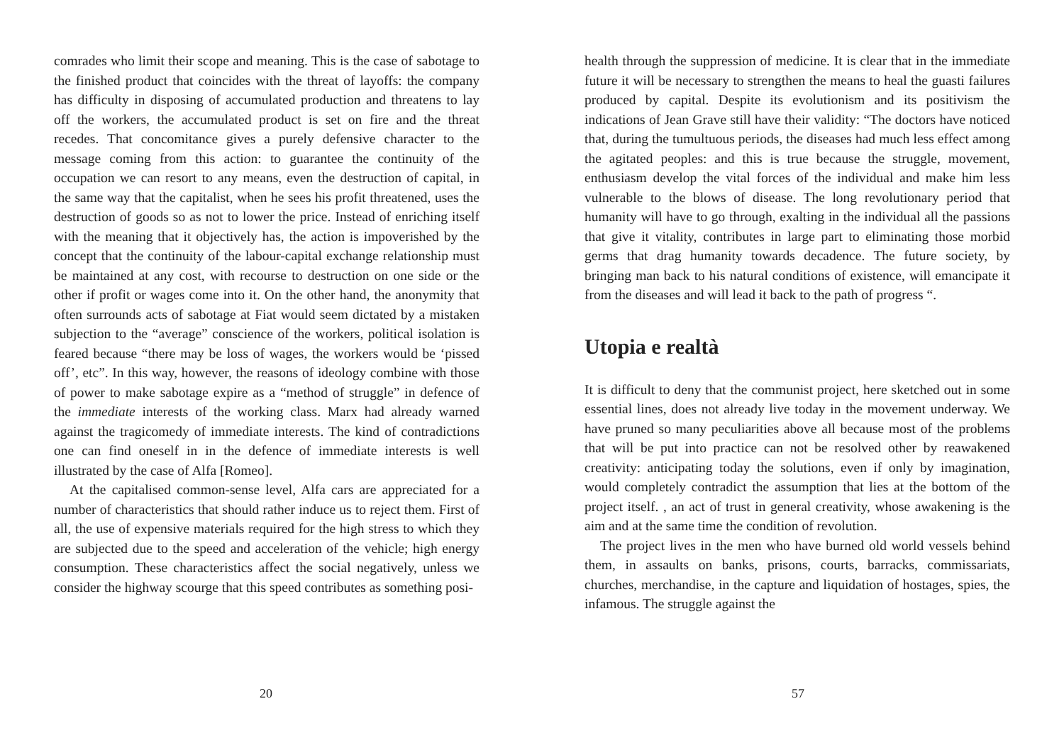comrades who limit their scope and meaning. This is the case of sabotage to the finished product that coincides with the threat of layoffs: the company has difficulty in disposing of accumulated production and threatens to lay off the workers, the accumulated product is set on fire and the threat recedes. That concomitance gives a purely defensive character to the message coming from this action: to guarantee the continuity of the occupation we can resort to any means, even the destruction of capital, in the same way that the capitalist, when he sees his profit threatened, uses the destruction of goods so as not to lower the price. Instead of enriching itself with the meaning that it objectively has, the action is impoverished by the concept that the continuity of the labour-capital exchange relationship must be maintained at any cost, with recourse to destruction on one side or the other if profit or wages come into it. On the other hand, the anonymity that often surrounds acts of sabotage at Fiat would seem dictated by a mistaken subjection to the “average” conscience of the workers, political isolation is feared because “there may be loss of wages, the workers would be ‘pissed off’, etc”. In this way, however, the reasons of ideology combine with those of power to make sabotage expire as a “method of struggle” in defence of the immediate interests of the working class. Marx had already warned against the tragicomedy of immediate interests. The kind of contradictions one can find oneself in in the defence of immediate interests is well illustrated by the case of Alfa [Romeo].
At the capitalised common-sense level, Alfa cars are appreciated for a number of characteristics that should rather induce us to reject them. First of all, the use of expensive materials required for the high stress to which they are subjected due to the speed and acceleration of the vehicle; high energy consumption. These characteristics affect the social negatively, unless we consider the highway scourge that this speed contributes as something posi-
20
health through the suppression of medicine. It is clear that in the immediate future it will be necessary to strengthen the means to heal the guasti failures produced by capital. Despite its evolutionism and its positivism the indications of Jean Grave still have their validity: “The doctors have noticed that, during the tumultuous periods, the diseases had much less effect among the agitated peoples: and this is true because the struggle, movement, enthusiasm develop the vital forces of the individual and make him less vulnerable to the blows of disease. The long revolutionary period that humanity will have to go through, exalting in the individual all the passions that give it vitality, contributes in large part to eliminating those morbid germs that drag humanity towards decadence. The future society, by bringing man back to his natural conditions of existence, will emancipate it from the diseases and will lead it back to the path of progress “.
Utopia e realtà
It is difficult to deny that the communist project, here sketched out in some essential lines, does not already live today in the movement underway. We have pruned so many peculiarities above all because most of the problems that will be put into practice can not be resolved other by reawakened creativity: anticipating today the solutions, even if only by imagination, would completely contradict the assumption that lies at the bottom of the project itself. , an act of trust in general creativity, whose awakening is the aim and at the same time the condition of revolution.
The project lives in the men who have burned old world vessels behind them, in assaults on banks, prisons, courts, barracks, commissariats, churches, merchandise, in the capture and liquidation of hostages, spies, the infamous. The struggle against the
57